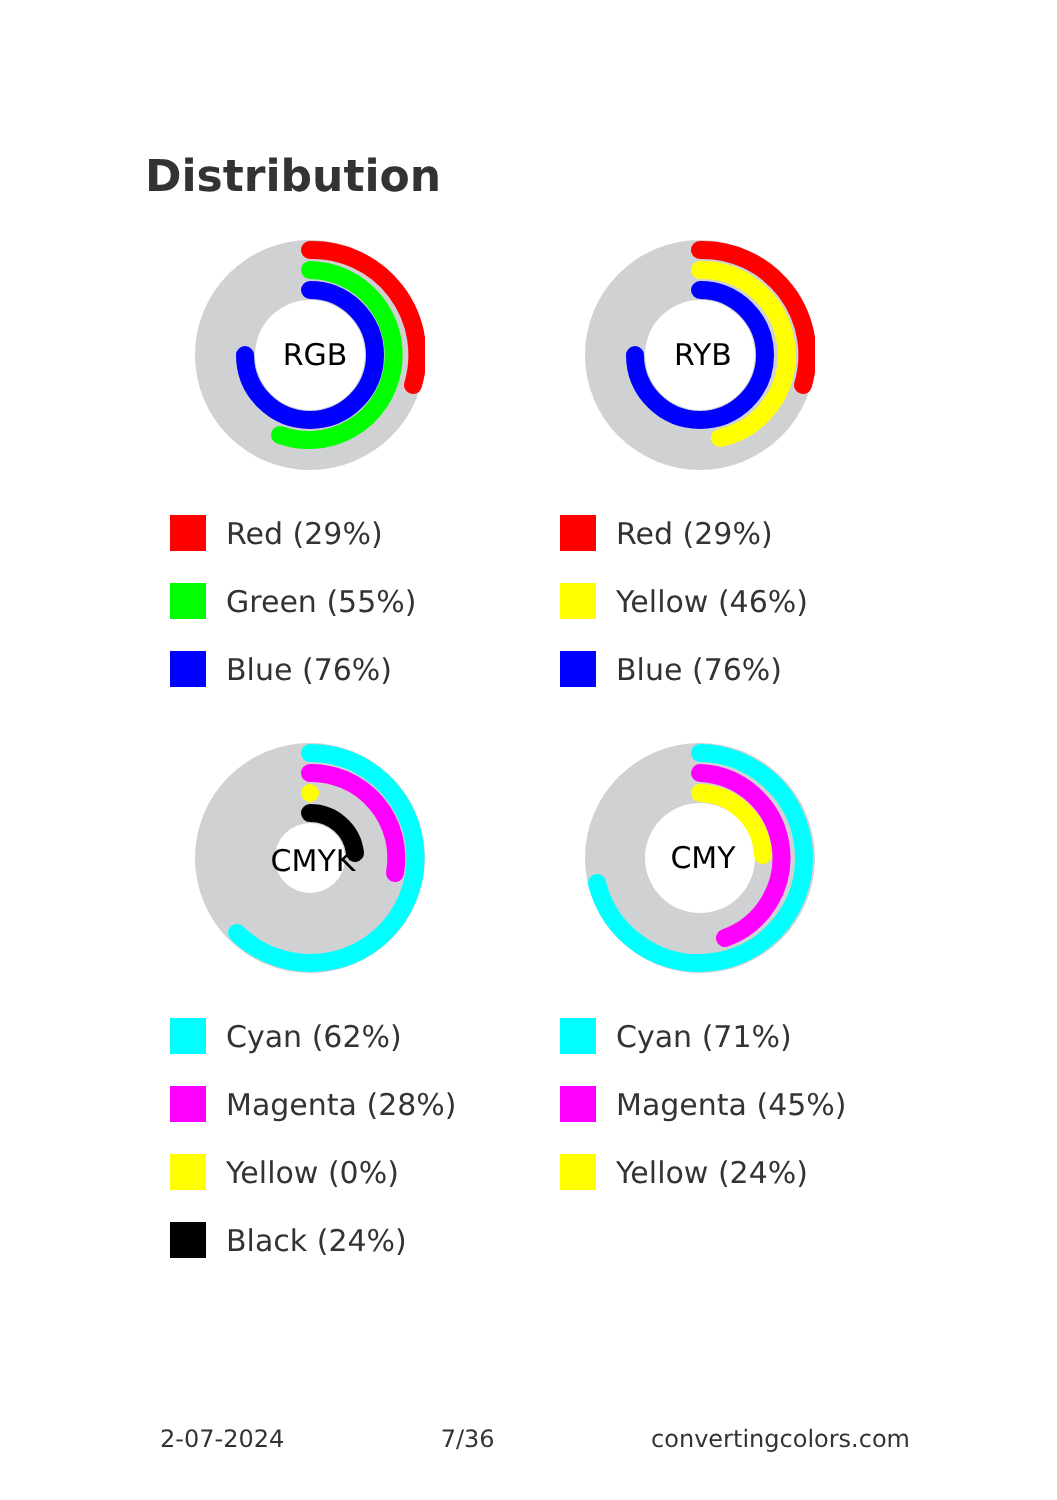Distribution
RGB
Red (29%)
Green (55%)
Blue (76%)
RYB
Red (29%)
Yellow (46%)
Blue (76%)
CMYK
Cyan (62%)
Magenta (28%)
Yellow (0%)
Black (24%)
CMY
Cyan (71%)
Magenta (45%)
Yellow (24%)
2-07-2024 7/36 convertingcolors.com